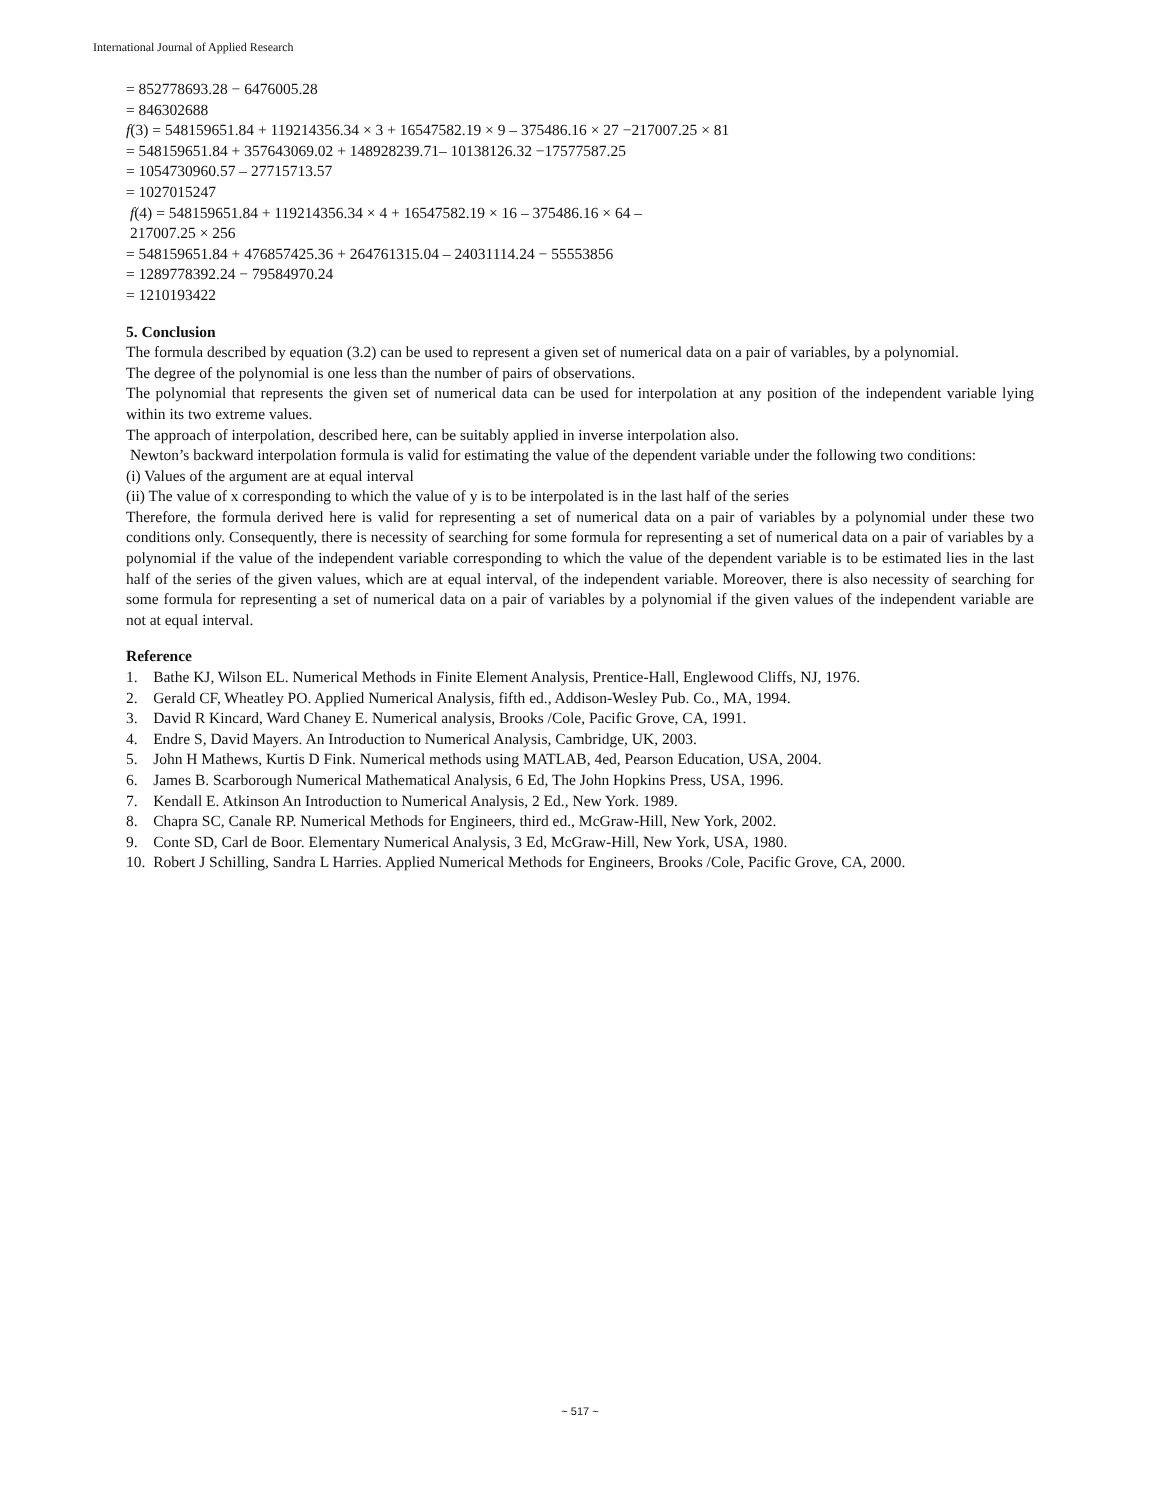International Journal of Applied Research
= 852778693.28 − 6476005.28
= 846302688
f(3) = 548159651.84 + 119214356.34 × 3 + 16547582.19 × 9 – 375486.16 × 27 −217007.25 × 81
= 548159651.84 + 357643069.02 + 148928239.71– 10138126.32 −17577587.25
= 1054730960.57 – 27715713.57
= 1027015247
f(4) = 548159651.84 + 119214356.34 × 4 + 16547582.19 × 16 – 375486.16 × 64 –
217007.25 × 256
= 548159651.84 + 476857425.36 + 264761315.04 – 24031114.24 − 55553856
= 1289778392.24 − 79584970.24
= 1210193422
5. Conclusion
The formula described by equation (3.2) can be used to represent a given set of numerical data on a pair of variables, by a polynomial.
The degree of the polynomial is one less than the number of pairs of observations.
The polynomial that represents the given set of numerical data can be used for interpolation at any position of the independent variable lying within its two extreme values.
The approach of interpolation, described here, can be suitably applied in inverse interpolation also.
Newton’s backward interpolation formula is valid for estimating the value of the dependent variable under the following two conditions:
(i) Values of the argument are at equal interval
(ii) The value of x corresponding to which the value of y is to be interpolated is in the last half of the series
Therefore, the formula derived here is valid for representing a set of numerical data on a pair of variables by a polynomial under these two conditions only. Consequently, there is necessity of searching for some formula for representing a set of numerical data on a pair of variables by a polynomial if the value of the independent variable corresponding to which the value of the dependent variable is to be estimated lies in the last half of the series of the given values, which are at equal interval, of the independent variable. Moreover, there is also necessity of searching for some formula for representing a set of numerical data on a pair of variables by a polynomial if the given values of the independent variable are not at equal interval.
Reference
1. Bathe KJ, Wilson EL. Numerical Methods in Finite Element Analysis, Prentice-Hall, Englewood Cliffs, NJ, 1976.
2. Gerald CF, Wheatley PO. Applied Numerical Analysis, fifth ed., Addison-Wesley Pub. Co., MA, 1994.
3. David R Kincard, Ward Chaney E. Numerical analysis, Brooks /Cole, Pacific Grove, CA, 1991.
4. Endre S, David Mayers. An Introduction to Numerical Analysis, Cambridge, UK, 2003.
5. John H Mathews, Kurtis D Fink. Numerical methods using MATLAB, 4ed, Pearson Education, USA, 2004.
6. James B. Scarborough Numerical Mathematical Analysis, 6 Ed, The John Hopkins Press, USA, 1996.
7. Kendall E. Atkinson An Introduction to Numerical Analysis, 2 Ed., New York. 1989.
8. Chapra SC, Canale RP. Numerical Methods for Engineers, third ed., McGraw-Hill, New York, 2002.
9. Conte SD, Carl de Boor. Elementary Numerical Analysis, 3 Ed, McGraw-Hill, New York, USA, 1980.
10. Robert J Schilling, Sandra L Harries. Applied Numerical Methods for Engineers, Brooks /Cole, Pacific Grove, CA, 2000.
~ 517 ~